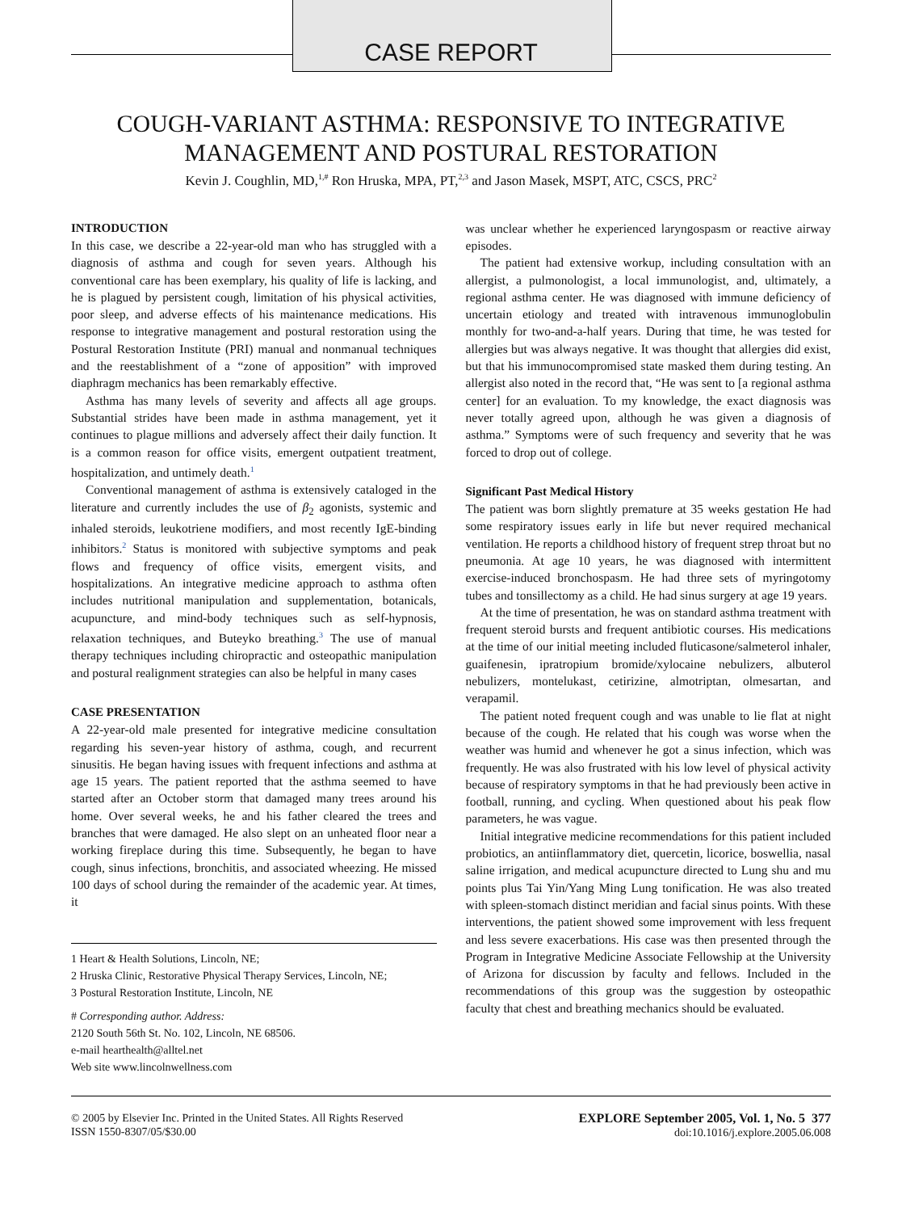CASE REPORT
COUGH-VARIANT ASTHMA: RESPONSIVE TO INTEGRATIVE MANAGEMENT AND POSTURAL RESTORATION
Kevin J. Coughlin, MD,<sup>1,#</sup> Ron Hruska, MPA, PT,<sup>2,3</sup> and Jason Masek, MSPT, ATC, CSCS, PRC<sup>2</sup>
INTRODUCTION
In this case, we describe a 22-year-old man who has struggled with a diagnosis of asthma and cough for seven years. Although his conventional care has been exemplary, his quality of life is lacking, and he is plagued by persistent cough, limitation of his physical activities, poor sleep, and adverse effects of his maintenance medications. His response to integrative management and postural restoration using the Postural Restoration Institute (PRI) manual and nonmanual techniques and the reestablishment of a “zone of apposition” with improved diaphragm mechanics has been remarkably effective.
Asthma has many levels of severity and affects all age groups. Substantial strides have been made in asthma management, yet it continues to plague millions and adversely affect their daily function. It is a common reason for office visits, emergent outpatient treatment, hospitalization, and untimely death.<sup>1</sup>
Conventional management of asthma is extensively cataloged in the literature and currently includes the use of β<sub>2</sub> agonists, systemic and inhaled steroids, leukotriene modifiers, and most recently IgE-binding inhibitors.<sup>2</sup> Status is monitored with subjective symptoms and peak flows and frequency of office visits, emergent visits, and hospitalizations. An integrative medicine approach to asthma often includes nutritional manipulation and supplementation, botanicals, acupuncture, and mind-body techniques such as self-hypnosis, relaxation techniques, and Buteyko breathing.<sup>3</sup> The use of manual therapy techniques including chiropractic and osteopathic manipulation and postural realignment strategies can also be helpful in many cases
CASE PRESENTATION
A 22-year-old male presented for integrative medicine consultation regarding his seven-year history of asthma, cough, and recurrent sinusitis. He began having issues with frequent infections and asthma at age 15 years. The patient reported that the asthma seemed to have started after an October storm that damaged many trees around his home. Over several weeks, he and his father cleared the trees and branches that were damaged. He also slept on an unheated floor near a working fireplace during this time. Subsequently, he began to have cough, sinus infections, bronchitis, and associated wheezing. He missed 100 days of school during the remainder of the academic year. At times, it
1 Heart & Health Solutions, Lincoln, NE;
2 Hruska Clinic, Restorative Physical Therapy Services, Lincoln, NE;
3 Postural Restoration Institute, Lincoln, NE
# Corresponding author. Address:
2120 South 56th St. No. 102, Lincoln, NE 68506.
e-mail hearthealth@alltel.net
Web site www.lincolnwellness.com
was unclear whether he experienced laryngospasm or reactive airway episodes.
The patient had extensive workup, including consultation with an allergist, a pulmonologist, a local immunologist, and, ultimately, a regional asthma center. He was diagnosed with immune deficiency of uncertain etiology and treated with intravenous immunoglobulin monthly for two-and-a-half years. During that time, he was tested for allergies but was always negative. It was thought that allergies did exist, but that his immunocompromised state masked them during testing. An allergist also noted in the record that, “He was sent to [a regional asthma center] for an evaluation. To my knowledge, the exact diagnosis was never totally agreed upon, although he was given a diagnosis of asthma.” Symptoms were of such frequency and severity that he was forced to drop out of college.
Significant Past Medical History
The patient was born slightly premature at 35 weeks gestation He had some respiratory issues early in life but never required mechanical ventilation. He reports a childhood history of frequent strep throat but no pneumonia. At age 10 years, he was diagnosed with intermittent exercise-induced bronchospasm. He had three sets of myringotomy tubes and tonsillectomy as a child. He had sinus surgery at age 19 years.
At the time of presentation, he was on standard asthma treatment with frequent steroid bursts and frequent antibiotic courses. His medications at the time of our initial meeting included fluticasone/salmeterol inhaler, guaifenesin, ipratropium bromide/xylocaine nebulizers, albuterol nebulizers, montelukast, cetirizine, almotriptan, olmesartan, and verapamil.
The patient noted frequent cough and was unable to lie flat at night because of the cough. He related that his cough was worse when the weather was humid and whenever he got a sinus infection, which was frequently. He was also frustrated with his low level of physical activity because of respiratory symptoms in that he had previously been active in football, running, and cycling. When questioned about his peak flow parameters, he was vague.
Initial integrative medicine recommendations for this patient included probiotics, an antiinflammatory diet, quercetin, licorice, boswellia, nasal saline irrigation, and medical acupuncture directed to Lung shu and mu points plus Tai Yin/Yang Ming Lung tonification. He was also treated with spleen-stomach distinct meridian and facial sinus points. With these interventions, the patient showed some improvement with less frequent and less severe exacerbations. His case was then presented through the Program in Integrative Medicine Associate Fellowship at the University of Arizona for discussion by faculty and fellows. Included in the recommendations of this group was the suggestion by osteopathic faculty that chest and breathing mechanics should be evaluated.
© 2005 by Elsevier Inc. Printed in the United States. All Rights Reserved
ISSN 1550-8307/05/$30.00
EXPLORE September 2005, Vol. 1, No. 5 377
doi:10.1016/j.explore.2005.06.008